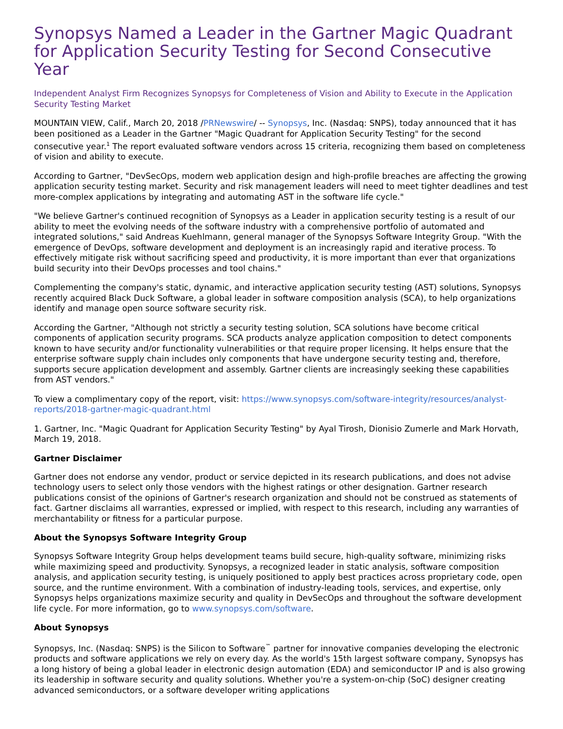Synopsys Named a Leader in the Gartner Magic Quadrant for Application Security Testing for Second Consecutive Year
Independent Analyst Firm Recognizes Synopsys for Completeness of Vision and Ability to Execute in the Application Security Testing Market
MOUNTAIN VIEW, Calif., March 20, 2018 /PRNewswire/ -- Synopsys, Inc. (Nasdaq: SNPS), today announced that it has been positioned as a Leader in the Gartner "Magic Quadrant for Application Security Testing" for the second consecutive year.<sup>1</sup> The report evaluated software vendors across 15 criteria, recognizing them based on completeness of vision and ability to execute.
According to Gartner, "DevSecOps, modern web application design and high-profile breaches are affecting the growing application security testing market. Security and risk management leaders will need to meet tighter deadlines and test more-complex applications by integrating and automating AST in the software life cycle."
"We believe Gartner's continued recognition of Synopsys as a Leader in application security testing is a result of our ability to meet the evolving needs of the software industry with a comprehensive portfolio of automated and integrated solutions," said Andreas Kuehlmann, general manager of the Synopsys Software Integrity Group. "With the emergence of DevOps, software development and deployment is an increasingly rapid and iterative process. To effectively mitigate risk without sacrificing speed and productivity, it is more important than ever that organizations build security into their DevOps processes and tool chains."
Complementing the company's static, dynamic, and interactive application security testing (AST) solutions, Synopsys recently acquired Black Duck Software, a global leader in software composition analysis (SCA), to help organizations identify and manage open source software security risk.
According the Gartner, "Although not strictly a security testing solution, SCA solutions have become critical components of application security programs. SCA products analyze application composition to detect components known to have security and/or functionality vulnerabilities or that require proper licensing. It helps ensure that the enterprise software supply chain includes only components that have undergone security testing and, therefore, supports secure application development and assembly. Gartner clients are increasingly seeking these capabilities from AST vendors."
To view a complimentary copy of the report, visit: https://www.synopsys.com/software-integrity/resources/analyst-reports/2018-gartner-magic-quadrant.html
1. Gartner, Inc. "Magic Quadrant for Application Security Testing" by Ayal Tirosh, Dionisio Zumerle and Mark Horvath, March 19, 2018.
Gartner Disclaimer
Gartner does not endorse any vendor, product or service depicted in its research publications, and does not advise technology users to select only those vendors with the highest ratings or other designation. Gartner research publications consist of the opinions of Gartner's research organization and should not be construed as statements of fact. Gartner disclaims all warranties, expressed or implied, with respect to this research, including any warranties of merchantability or fitness for a particular purpose.
About the Synopsys Software Integrity Group
Synopsys Software Integrity Group helps development teams build secure, high-quality software, minimizing risks while maximizing speed and productivity. Synopsys, a recognized leader in static analysis, software composition analysis, and application security testing, is uniquely positioned to apply best practices across proprietary code, open source, and the runtime environment. With a combination of industry-leading tools, services, and expertise, only Synopsys helps organizations maximize security and quality in DevSecOps and throughout the software development life cycle. For more information, go to www.synopsys.com/software.
About Synopsys
Synopsys, Inc. (Nasdaq: SNPS) is the Silicon to Software<sup>™</sup> partner for innovative companies developing the electronic products and software applications we rely on every day. As the world's 15th largest software company, Synopsys has a long history of being a global leader in electronic design automation (EDA) and semiconductor IP and is also growing its leadership in software security and quality solutions. Whether you're a system-on-chip (SoC) designer creating advanced semiconductors, or a software developer writing applications